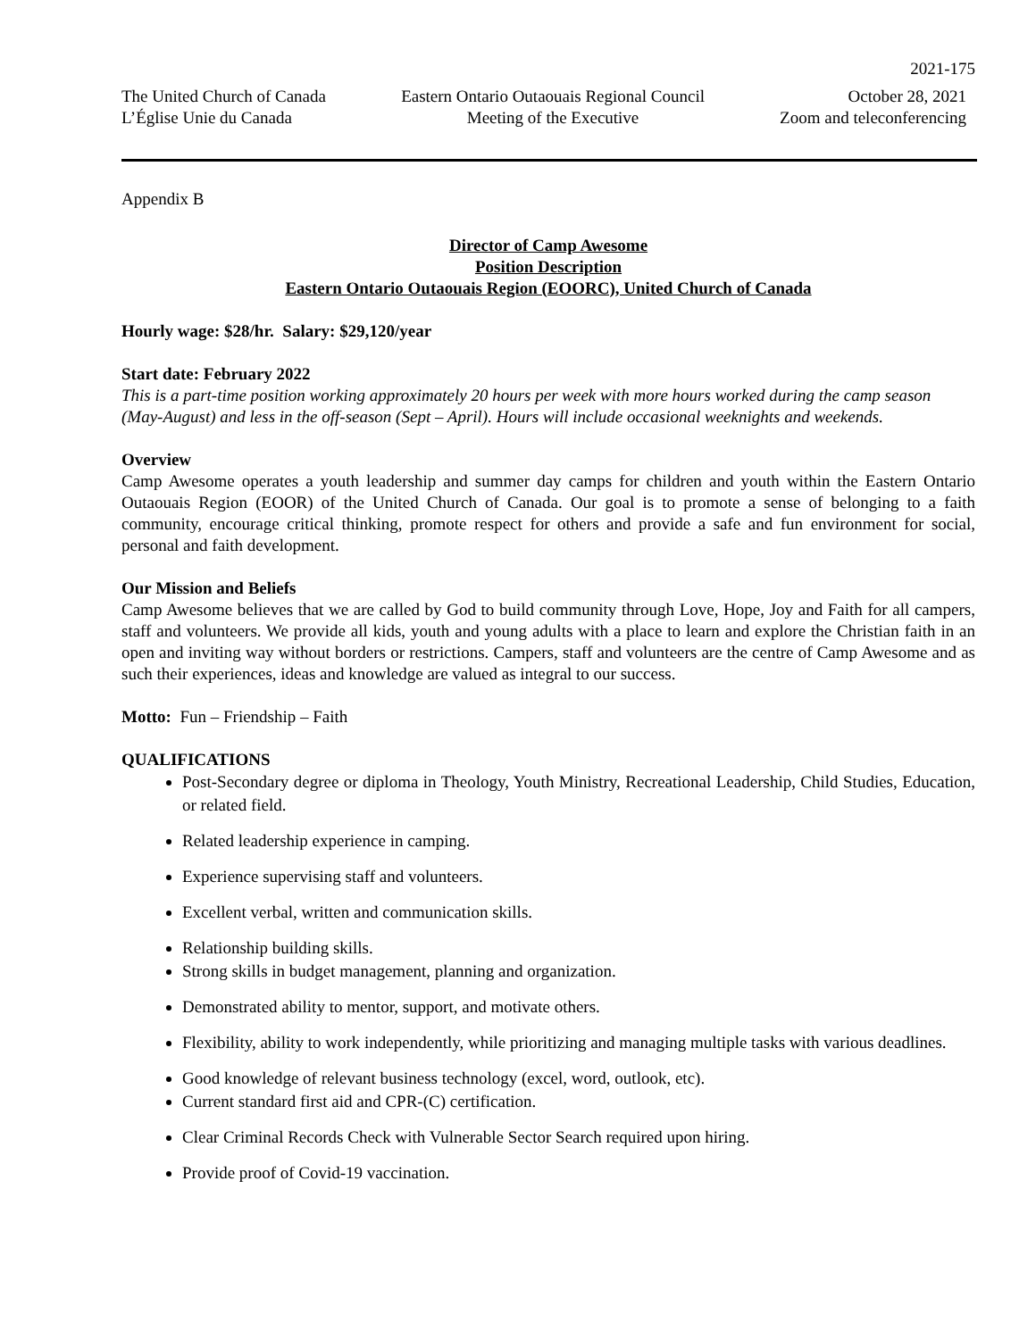2021-175
The United Church of Canada
L’Église Unie du Canada
Eastern Ontario Outaouais Regional Council
Meeting of the Executive
October 28, 2021
Zoom and teleconferencing
Appendix B
Director of Camp Awesome
Position Description
Eastern Ontario Outaouais Region (EOORC), United Church of Canada
Hourly wage: $28/hr. Salary: $29,120/year
Start date: February 2022
This is a part-time position working approximately 20 hours per week with more hours worked during the camp season (May-August) and less in the off-season (Sept – April). Hours will include occasional weeknights and weekends.
Overview
Camp Awesome operates a youth leadership and summer day camps for children and youth within the Eastern Ontario Outaouais Region (EOOR) of the United Church of Canada. Our goal is to promote a sense of belonging to a faith community, encourage critical thinking, promote respect for others and provide a safe and fun environment for social, personal and faith development.
Our Mission and Beliefs
Camp Awesome believes that we are called by God to build community through Love, Hope, Joy and Faith for all campers, staff and volunteers. We provide all kids, youth and young adults with a place to learn and explore the Christian faith in an open and inviting way without borders or restrictions. Campers, staff and volunteers are the centre of Camp Awesome and as such their experiences, ideas and knowledge are valued as integral to our success.
Motto: Fun – Friendship – Faith
QUALIFICATIONS
Post-Secondary degree or diploma in Theology, Youth Ministry, Recreational Leadership, Child Studies, Education, or related field.
Related leadership experience in camping.
Experience supervising staff and volunteers.
Excellent verbal, written and communication skills.
Relationship building skills.
Strong skills in budget management, planning and organization.
Demonstrated ability to mentor, support, and motivate others.
Flexibility, ability to work independently, while prioritizing and managing multiple tasks with various deadlines.
Good knowledge of relevant business technology (excel, word, outlook, etc).
Current standard first aid and CPR-(C) certification.
Clear Criminal Records Check with Vulnerable Sector Search required upon hiring.
Provide proof of Covid-19 vaccination.